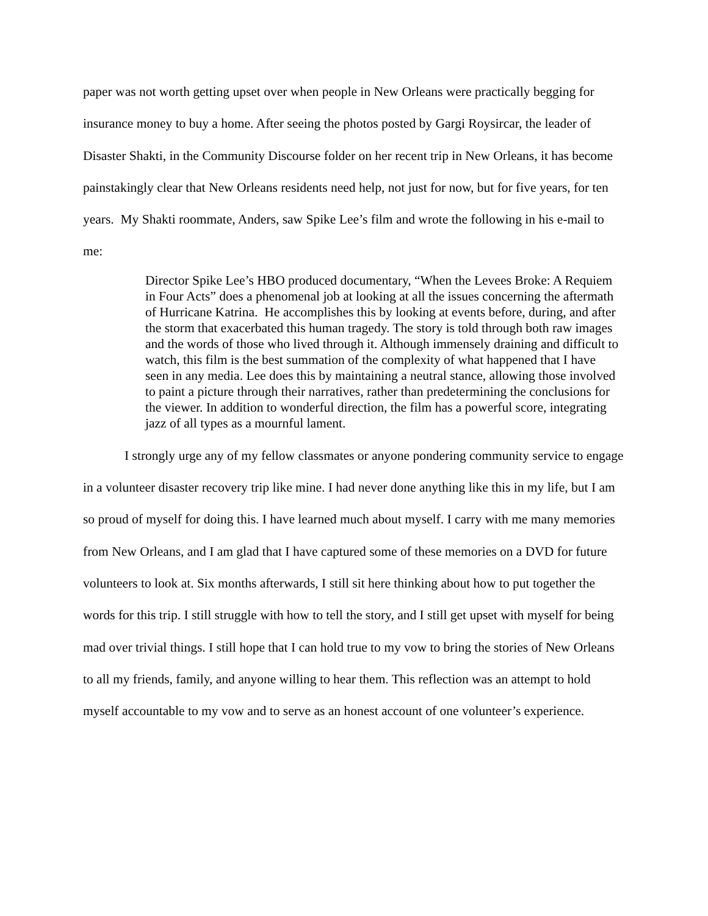paper was not worth getting upset over when people in New Orleans were practically begging for insurance money to buy a home. After seeing the photos posted by Gargi Roysircar, the leader of Disaster Shakti, in the Community Discourse folder on her recent trip in New Orleans, it has become painstakingly clear that New Orleans residents need help, not just for now, but for five years, for ten years. My Shakti roommate, Anders, saw Spike Lee’s film and wrote the following in his e-mail to me:
Director Spike Lee’s HBO produced documentary, “When the Levees Broke: A Requiem in Four Acts” does a phenomenal job at looking at all the issues concerning the aftermath of Hurricane Katrina. He accomplishes this by looking at events before, during, and after the storm that exacerbated this human tragedy. The story is told through both raw images and the words of those who lived through it. Although immensely draining and difficult to watch, this film is the best summation of the complexity of what happened that I have seen in any media. Lee does this by maintaining a neutral stance, allowing those involved to paint a picture through their narratives, rather than predetermining the conclusions for the viewer. In addition to wonderful direction, the film has a powerful score, integrating jazz of all types as a mournful lament.
I strongly urge any of my fellow classmates or anyone pondering community service to engage in a volunteer disaster recovery trip like mine. I had never done anything like this in my life, but I am so proud of myself for doing this. I have learned much about myself. I carry with me many memories from New Orleans, and I am glad that I have captured some of these memories on a DVD for future volunteers to look at. Six months afterwards, I still sit here thinking about how to put together the words for this trip. I still struggle with how to tell the story, and I still get upset with myself for being mad over trivial things. I still hope that I can hold true to my vow to bring the stories of New Orleans to all my friends, family, and anyone willing to hear them. This reflection was an attempt to hold myself accountable to my vow and to serve as an honest account of one volunteer’s experience.